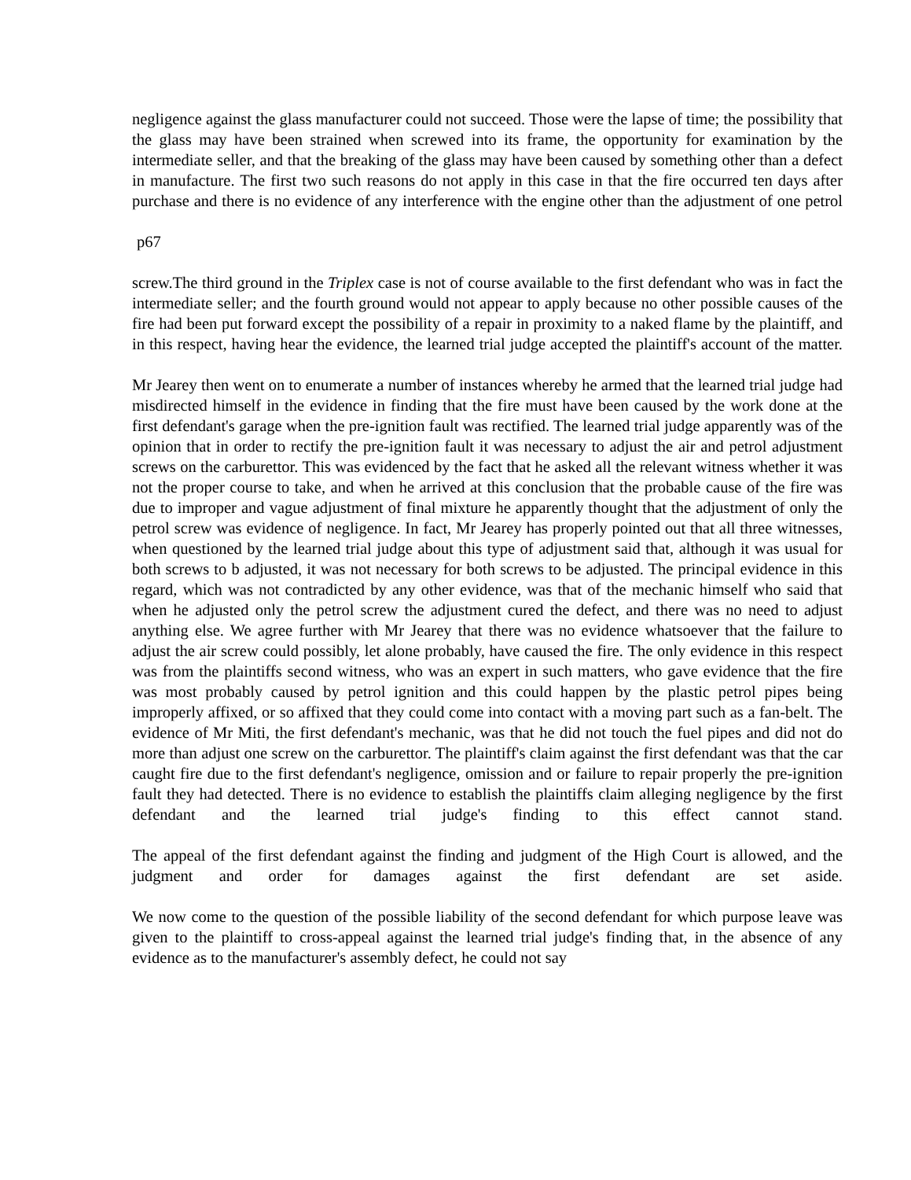negligence against the glass manufacturer could not succeed. Those were the lapse of time; the possibility that the glass may have been strained when screwed into its frame, the opportunity for examination by the intermediate seller, and that the breaking of the glass may have been caused by something other than a defect in manufacture. The first two such reasons do not apply in this case in that the fire occurred ten days after purchase and there is no evidence of any interference with the engine other than the adjustment of one petrol
p67
screw.The third ground in the Triplex case is not of course available to the first defendant who was in fact the intermediate seller; and the fourth ground would not appear to apply because no other possible causes of the fire had been put forward except the possibility of a repair in proximity to a naked flame by the plaintiff, and in this respect, having hear the evidence, the learned trial judge accepted the plaintiff's account of the matter.
Mr Jearey then went on to enumerate a number of instances whereby he armed that the learned trial judge had misdirected himself in the evidence in finding that the fire must have been caused by the work done at the first defendant's garage when the pre-ignition fault was rectified. The learned trial judge apparently was of the opinion that in order to rectify the pre-ignition fault it was necessary to adjust the air and petrol adjustment screws on the carburettor. This was evidenced by the fact that he asked all the relevant witness whether it was not the proper course to take, and when he arrived at this conclusion that the probable cause of the fire was due to improper and vague adjustment of final mixture he apparently thought that the adjustment of only the petrol screw was evidence of negligence. In fact, Mr Jearey has properly pointed out that all three witnesses, when questioned by the learned trial judge about this type of adjustment said that, although it was usual for both screws to b adjusted, it was not necessary for both screws to be adjusted. The principal evidence in this regard, which was not contradicted by any other evidence, was that of the mechanic himself who said that when he adjusted only the petrol screw the adjustment cured the defect, and there was no need to adjust anything else. We agree further with Mr Jearey that there was no evidence whatsoever that the failure to adjust the air screw could possibly, let alone probably, have caused the fire. The only evidence in this respect was from the plaintiffs second witness, who was an expert in such matters, who gave evidence that the fire was most probably caused by petrol ignition and this could happen by the plastic petrol pipes being improperly affixed, or so affixed that they could come into contact with a moving part such as a fan-belt. The evidence of Mr Miti, the first defendant's mechanic, was that he did not touch the fuel pipes and did not do more than adjust one screw on the carburettor. The plaintiff's claim against the first defendant was that the car caught fire due to the first defendant's negligence, omission and or failure to repair properly the pre-ignition fault they had detected. There is no evidence to establish the plaintiffs claim alleging negligence by the first defendant and the learned trial judge's finding to this effect cannot stand.
The appeal of the first defendant against the finding and judgment of the High Court is allowed, and the judgment and order for damages against the first defendant are set aside.
We now come to the question of the possible liability of the second defendant for which purpose leave was given to the plaintiff to cross-appeal against the learned trial judge's finding that, in the absence of any evidence as to the manufacturer's assembly defect, he could not say